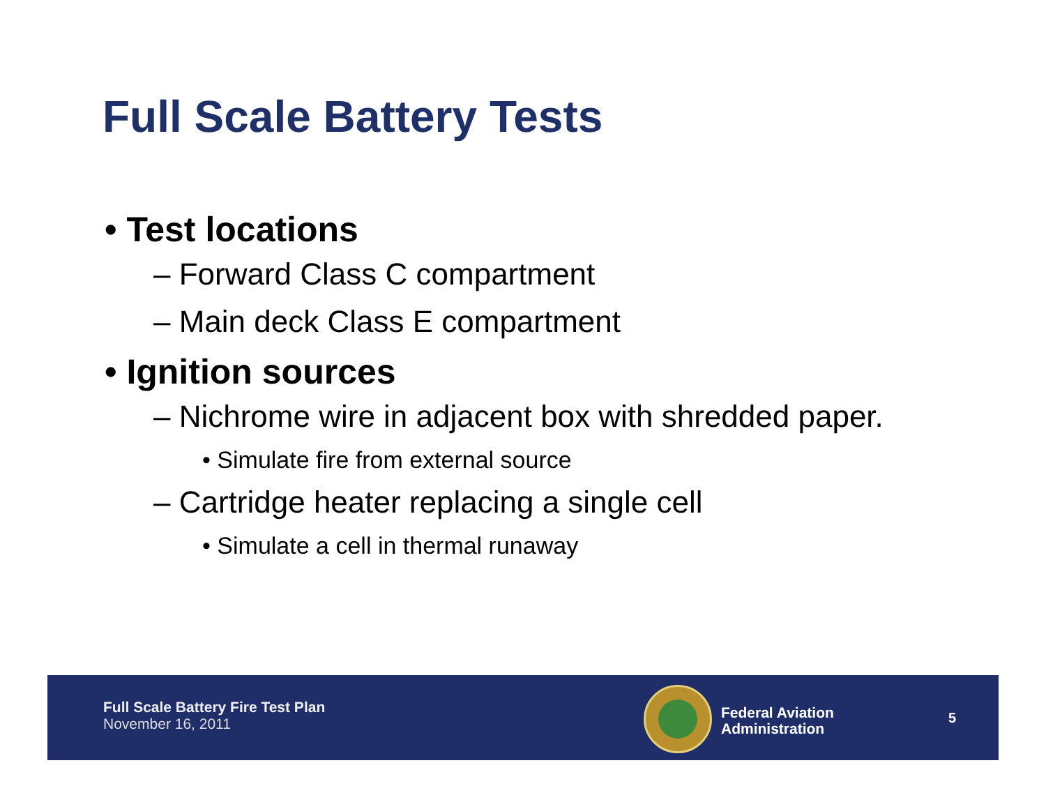Full Scale Battery Tests
• Test locations
– Forward Class C compartment
– Main deck Class E compartment
• Ignition sources
– Nichrome wire in adjacent box with shredded paper.
• Simulate fire from external source
– Cartridge heater replacing a single cell
• Simulate a cell in thermal runaway
Full Scale Battery Fire Test Plan
November 16, 2011
Federal Aviation
Administration
5